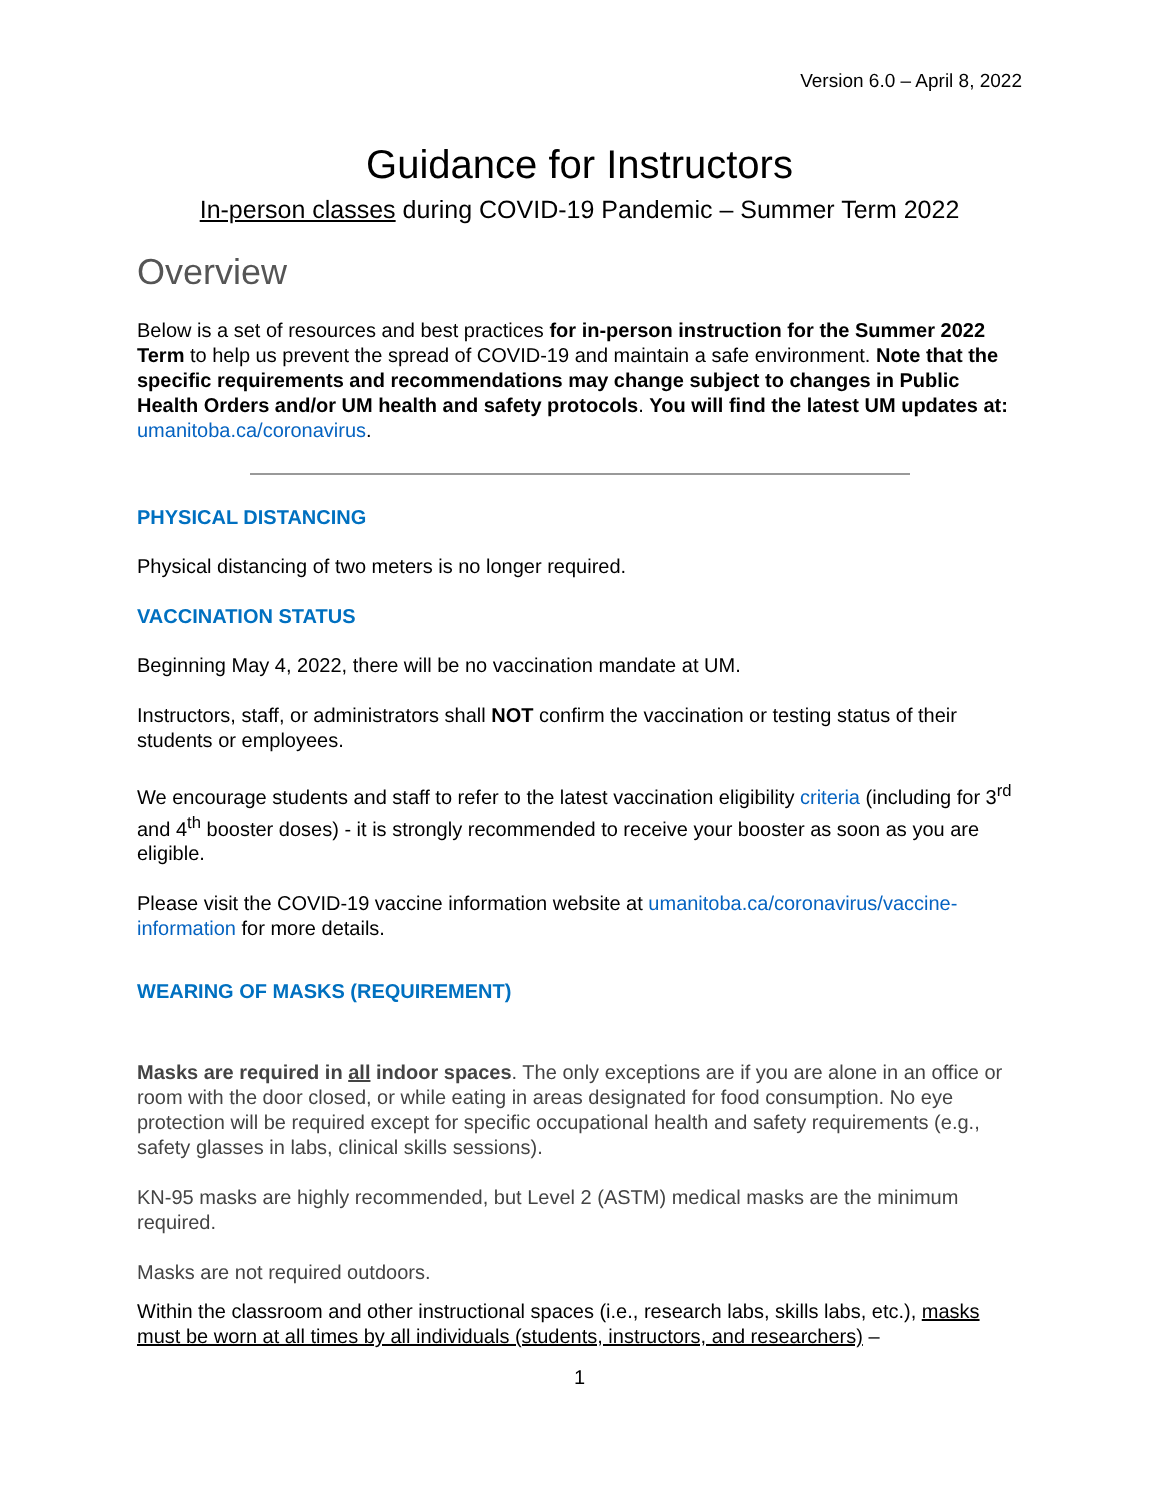Version 6.0 – April 8, 2022
Guidance for Instructors
In-person classes during COVID-19 Pandemic – Summer Term 2022
Overview
Below is a set of resources and best practices for in-person instruction for the Summer 2022 Term to help us prevent the spread of COVID-19 and maintain a safe environment. Note that the specific requirements and recommendations may change subject to changes in Public Health Orders and/or UM health and safety protocols. You will find the latest UM updates at: umanitoba.ca/coronavirus.
PHYSICAL DISTANCING
Physical distancing of two meters is no longer required.
VACCINATION STATUS
Beginning May 4, 2022, there will be no vaccination mandate at UM.
Instructors, staff, or administrators shall NOT confirm the vaccination or testing status of their students or employees.
We encourage students and staff to refer to the latest vaccination eligibility criteria (including for 3<sup>rd</sup> and 4<sup>th</sup> booster doses) - it is strongly recommended to receive your booster as soon as you are eligible.
Please visit the COVID-19 vaccine information website at umanitoba.ca/coronavirus/vaccine-information for more details.
WEARING OF MASKS (REQUIREMENT)
Masks are required in all indoor spaces. The only exceptions are if you are alone in an office or room with the door closed, or while eating in areas designated for food consumption. No eye protection will be required except for specific occupational health and safety requirements (e.g., safety glasses in labs, clinical skills sessions).
KN-95 masks are highly recommended, but Level 2 (ASTM) medical masks are the minimum required.
Masks are not required outdoors.
Within the classroom and other instructional spaces (i.e., research labs, skills labs, etc.), masks must be worn at all times by all individuals (students, instructors, and researchers) –
1